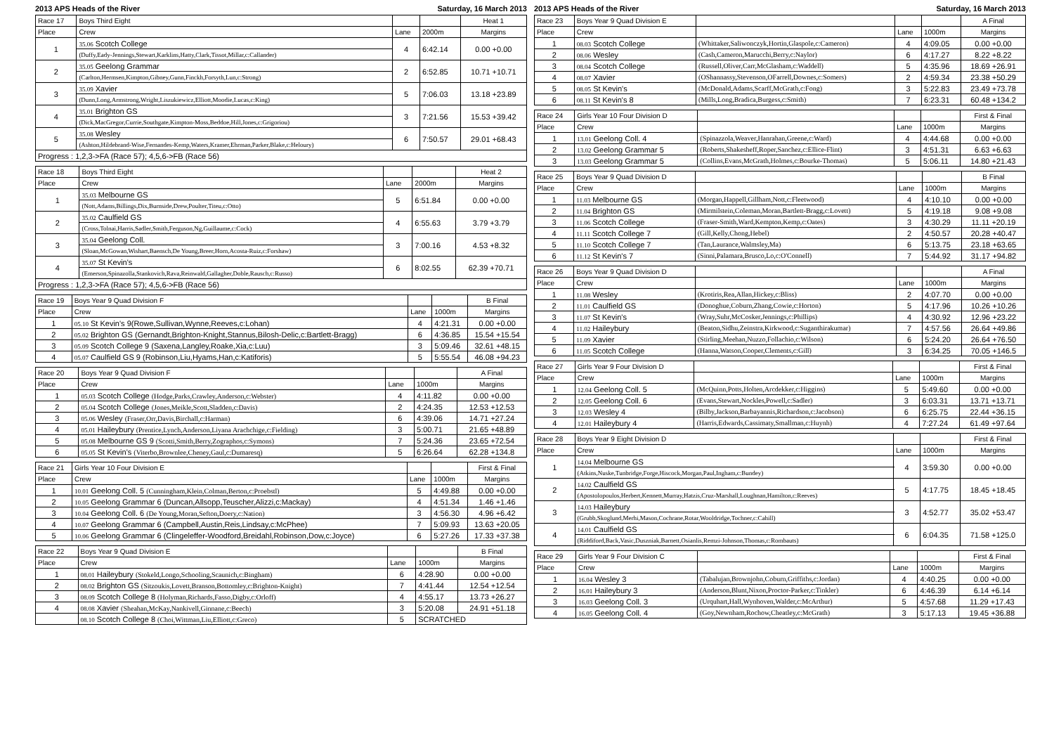2013 APS Heads of the River Saturday, 16 March 2013
| Race 17 | Boys Third Eight | | | Heat 1 |
| --- | --- | --- | --- | --- |
| Place | Crew | Lane | 2000m | Margins |
| 1 | 35.06 Scotch College | 4 | 6:42.14 | 0.00 +0.00 |
| | (Duffy,Eady-Jennings,Stewart,Karklins,Hatty,Clark,Tissot,Millar,c:Callander) | | | |
| 2 | 35.05 Geelong Grammar | 2 | 6:52.85 | 10.71 +10.71 |
| | (Carlton,Hermsen,Kimpton,Gibney,Gunn,Finckh,Forsyth,Lun,c:Strong) | | | |
| 3 | 35.09 Xavier | 5 | 7:06.03 | 13.18 +23.89 |
| | (Dunn,Long,Armstrong,Wright,Liszukiewicz,Elliott,Moodie,Lucas,c:King) | | | |
| 4 | 35.01 Brighton GS | 3 | 7:21.56 | 15.53 +39.42 |
| | (Dick,MacGregor,Currie,Southgate,Kimpton-Moss,Beddoe,Hill,Jones,c:Grigoriou) | | | |
| 5 | 35.08 Wesley | 6 | 7:50.57 | 29.01 +68.43 |
| | (Ashton,Hildebrand-Wise,Fernandes-Kemp,Waters,Kramer,Ehrman,Parker,Blake,c:Heloury) | | | |
| Progress : 1,2,3->FA (Race 57); 4,5,6->FB (Race 56) | | | | |
| Race 18 | Boys Third Eight | | | Heat 2 |
| --- | --- | --- | --- | --- |
| Place | Crew | Lane | 2000m | Margins |
| 1 | 35.03 Melbourne GS | 5 | 6:51.84 | 0.00 +0.00 |
| | (Nott,Adams,Billings,Dix,Burnside,Drew,Poulter,Titeu,c:Otto) | | | |
| 2 | 35.02 Caulfield GS | 4 | 6:55.63 | 3.79 +3.79 |
| | (Cross,Tolnai,Harris,Sadler,Smith,Ferguson,Ng,Guillaume,c:Cock) | | | |
| 3 | 35.04 Geelong Coll. | 3 | 7:00.16 | 4.53 +8.32 |
| | (Sloan,McGowan,Wishart,Baensch,De Young,Breer,Horn,Acosta-Ruiz,c:Forshaw) | | | |
| 4 | 35.07 St Kevin's | 6 | 8:02.55 | 62.39 +70.71 |
| | (Emerson,Spinazolla,Stankovich,Rava,Reinwald,Gallagher,Doble,Rausch,c:Russo) | | | |
| Progress : 1,2,3->FA (Race 57); 4,5,6->FB (Race 56) | | | | |
| Race 19 | Boys Year 9 Quad Division F | | | B Final |
| --- | --- | --- | --- | --- |
| Place | Crew | Lane | 1000m | Margins |
| 1 | 05.10 St Kevin's 9(Rowe,Sullivan,Wynne,Reeves,c:Lohan) | 4 | 4:21.31 | 0.00 +0.00 |
| 2 | 05.02 Brighton GS (Gernandt,Brighton-Knight,Stannus,Bilosh-Delic,c:Bartlett-Bragg) | 6 | 4:36.85 | 15.54 +15.54 |
| 3 | 05.09 Scotch College 9 (Saxena,Langley,Roake,Xia,c:Luu) | 3 | 5:09.46 | 32.61 +48.15 |
| 4 | 05.07 Caulfield GS 9 (Robinson,Liu,Hyams,Han,c:Katiforis) | 5 | 5:55.54 | 46.08 +94.23 |
| Race 20 | Boys Year 9 Quad Division F | | | A Final |
| --- | --- | --- | --- | --- |
| Place | Crew | Lane | 1000m | Margins |
| 1 | 05.03 Scotch College (Hodge,Parks,Crawley,Anderson,c:Webster) | 4 | 4:11.82 | 0.00 +0.00 |
| 2 | 05.04 Scotch College (Jones,Meikle,Scott,Sladden,c:Davis) | 2 | 4:24.35 | 12.53 +12.53 |
| 3 | 05.06 Wesley (Fraser,Orr,Davis,Birchall,c:Harman) | 6 | 4:39.06 | 14.71 +27.24 |
| 4 | 05.01 Haileybury (Prentice,Lynch,Anderson,Liyana Arachchige,c:Fielding) | 3 | 5:00.71 | 21.65 +48.89 |
| 5 | 05.08 Melbourne GS 9 (Scotti,Smith,Berry,Zographos,c:Symons) | 7 | 5:24.36 | 23.65 +72.54 |
| 6 | 05.05 St Kevin's (Viterbo,Brownlee,Cheney,Gaul,c:Dumaresq) | 5 | 6:26.64 | 62.28 +134.8 |
| Race 21 | Girls Year 10 Four Division E | | | First & Final |
| --- | --- | --- | --- | --- |
| Place | Crew | Lane | 1000m | Margins |
| 1 | 10.01 Geelong Coll. 5 (Cunningham,Klein,Colman,Berton,c:Proebstl) | 5 | 4:49.88 | 0.00 +0.00 |
| 2 | 10.05 Geelong Grammar 6 (Duncan,Allsopp,Teuscher,Alizzi,c:Mackay) | 4 | 4:51.34 | 1.46 +1.46 |
| 3 | 10.04 Geelong Coll. 6 (De Young,Moran,Sefton,Doery,c:Nation) | 3 | 4:56.30 | 4.96 +6.42 |
| 4 | 10.07 Geelong Grammar 6 (Campbell,Austin,Reis,Lindsay,c:McPhee) | 7 | 5:09.93 | 13.63 +20.05 |
| 5 | 10.06 Geelong Grammar 6 (Clingeleffer-Woodford,Breidahl,Robinson,Dow,c:Joyce) | 6 | 5:27.26 | 17.33 +37.38 |
| Race 22 | Boys Year 9 Quad Division E | | | B Final |
| --- | --- | --- | --- | --- |
| Place | Crew | Lane | 1000m | Margins |
| 1 | 08.01 Haileybury (Stokeld,Longo,Schooling,Scaunich,c:Bingham) | 6 | 4:28.90 | 0.00 +0.00 |
| 2 | 08.02 Brighton GS (Sitzoukis,Lovett,Branson,Bottomley,c:Brighton-Knight) | 7 | 4:41.44 | 12.54 +12.54 |
| 3 | 08.09 Scotch College 8 (Holyman,Richards,Fasso,Digby,c:Orloff) | 4 | 4:55.17 | 13.73 +26.27 |
| 4 | 08.08 Xavier (Sheahan,McKay,Nankivell,Ginnane,c:Beech) | 3 | 5:20.08 | 24.91 +51.18 |
| | 08.10 Scotch College 8 (Choi,Wittman,Liu,Elliott,c:Greco) | 5 | SCRATCHED | |
2013 APS Heads of the River Saturday, 16 March 2013
| Race 23 | Boys Year 9 Quad Division E | | | | A Final |
| --- | --- | --- | --- | --- | --- |
| Place | Crew | | Lane | 1000m | Margins |
| 1 | 08.03 Scotch College | (Whittaker,Saliwonczyk,Hortin,Glaspole,c:Cameron) | 4 | 4:09.05 | 0.00 +0.00 |
| 2 | 08.06 Wesley | (Cash,Cameron,Marucchi,Berry,c:Naylor) | 6 | 4:17.27 | 8.22 +8.22 |
| 3 | 08.04 Scotch College | (Russell,Oliver,Carr,McGlasham,c:Waddell) | 5 | 4:35.96 | 18.69 +26.91 |
| 4 | 08.07 Xavier | (OShannassy,Stevenson,OFarrell,Downes,c:Somers) | 2 | 4:59.34 | 23.38 +50.29 |
| 5 | 08.05 St Kevin's | (McDonald,Adams,Scarff,McGrath,c:Fong) | 3 | 5:22.83 | 23.49 +73.78 |
| 6 | 08.11 St Kevin's 8 | (Mills,Long,Bradica,Burgess,c:Smith) | 7 | 6:23.31 | 60.48 +134.2 |
| Race 24 | Girls Year 10 Four Division D | | | | First & Final |
| --- | --- | --- | --- | --- | --- |
| Place | Crew | | Lane | 1000m | Margins |
| 1 | 13.01 Geelong Coll. 4 | (Spinazzola,Weaver,Hanrahan,Greene,c:Ward) | 4 | 4:44.68 | 0.00 +0.00 |
| 2 | 13.02 Geelong Grammar 5 | (Roberts,Shakesheff,Roper,Sanchez,c:Ellice-Flint) | 3 | 4:51.31 | 6.63 +6.63 |
| 3 | 13.03 Geelong Grammar 5 | (Collins,Evans,McGrath,Holmes,c:Bourke-Thomas) | 5 | 5:06.11 | 14.80 +21.43 |
| Race 25 | Boys Year 9 Quad Division D | | | | B Final |
| --- | --- | --- | --- | --- | --- |
| Place | Crew | | Lane | 1000m | Margins |
| 1 | 11.03 Melbourne GS | (Morgan,Happell,Gillham,Nott,c:Fleetwood) | 4 | 4:10.10 | 0.00 +0.00 |
| 2 | 11.04 Brighton GS | (Mirmilstein,Coleman,Moran,Bartlett-Bragg,c:Lovett) | 5 | 4:19.18 | 9.08 +9.08 |
| 3 | 11.06 Scotch College | (Fraser-Smith,Ward,Kempton,Kemp,c:Oates) | 3 | 4:30.29 | 11.11 +20.19 |
| 4 | 11.11 Scotch College 7 | (Gill,Kelly,Chong,Hebel) | 2 | 4:50.57 | 20.28 +40.47 |
| 5 | 11.10 Scotch College 7 | (Tan,Laurance,Walmsley,Ma) | 6 | 5:13.75 | 23.18 +63.65 |
| 6 | 11.12 St Kevin's 7 | (Sinni,Palamara,Brusco,Lo,c:O'Connell) | 7 | 5:44.92 | 31.17 +94.82 |
| Race 26 | Boys Year 9 Quad Division D | | | | A Final |
| --- | --- | --- | --- | --- | --- |
| Place | Crew | | Lane | 1000m | Margins |
| 1 | 11.08 Wesley | (Krotiris,Rea,Allan,Hickey,c:Bliss) | 2 | 4:07.70 | 0.00 +0.00 |
| 2 | 11.01 Caulfield GS | (Donoghue,Coburn,Zhang,Cowie,c:Horton) | 5 | 4:17.96 | 10.26 +10.26 |
| 3 | 11.07 St Kevin's | (Wray,Suhr,McCosker,Jennings,c:Phillips) | 4 | 4:30.92 | 12.96 +23.22 |
| 4 | 11.02 Haileybury | (Beaton,Sidhu,Zeinstra,Kirkwood,c:Suganthirakumar) | 7 | 4:57.56 | 26.64 +49.86 |
| 5 | 11.09 Xavier | (Stirling,Meehan,Nuzzo,Follachio,c:Wilson) | 6 | 5:24.20 | 26.64 +76.50 |
| 6 | 11.05 Scotch College | (Hanna,Watson,Cooper,Clements,c:Gill) | 3 | 6:34.25 | 70.05 +146.5 |
| Race 27 | Girls Year 9 Four Division D | | | | First & Final |
| --- | --- | --- | --- | --- | --- |
| Place | Crew | | Lane | 1000m | Margins |
| 1 | 12.04 Geelong Coll. 5 | (McQuinn,Potts,Holten,Arcdekker,c:Higgins) | 5 | 5:49.60 | 0.00 +0.00 |
| 2 | 12.05 Geelong Coll. 6 | (Evans,Stewart,Nockles,Powell,c:Sadler) | 3 | 6:03.31 | 13.71 +13.71 |
| 3 | 12.03 Wesley 4 | (Bilby,Jackson,Barbayannis,Richardson,c:Jacobson) | 6 | 6:25.75 | 22.44 +36.15 |
| 4 | 12.01 Haileybury 4 | (Harris,Edwards,Cassimaty,Smallman,c:Huynh) | 4 | 7:27.24 | 61.49 +97.64 |
| Race 28 | Boys Year 9 Eight Division D | | | First & Final |
| --- | --- | --- | --- | --- |
| Place | Crew | Lane | 1000m | Margins |
| 1 | 14.04 Melbourne GS | 4 | 3:59.30 | 0.00 +0.00 |
| | (Atkins,Nuske,Tunbridge,Forge,Hiscock,Morgan,Paul,Ingham,c:Bundey) | | | |
| 2 | 14.02 Caulfield GS | 5 | 4:17.75 | 18.45 +18.45 |
| | (Apostolopoulos,Herbert,Kennett,Murray,Hatzis,Cruz-Marshall,Loughnan,Hamilton,c:Reeves) | | | |
| 3 | 14.03 Haileybury | 3 | 4:52.77 | 35.02 +53.47 |
| | (Grubb,Skoglund,Merhi,Mason,Cochrane,Rotar,Wooldridge,Tochner,c:Cahill) | | | |
| 4 | 14.01 Caulfield GS | 6 | 6:04.35 | 71.58 +125.0 |
| | (Riddiford,Back,Vasic,Duszniak,Barnett,Osianlis,Remzi-Johnson,Thomas,c:Rombauts) | | | |
| Race 29 | Girls Year 9 Four Division C | | | | First & Final |
| --- | --- | --- | --- | --- | --- |
| Place | Crew | | Lane | 1000m | Margins |
| 1 | 16.04 Wesley 3 | (Tabalujan,Brownjohn,Coburn,Griffiths,c:Jordan) | 4 | 4:40.25 | 0.00 +0.00 |
| 2 | 16.01 Haileybury 3 | (Anderson,Blunt,Nixon,Proctor-Parker,c:Tinkler) | 6 | 4:46.39 | 6.14 +6.14 |
| 3 | 16.03 Geelong Coll. 3 | (Urquhart,Hall,Wynhoven,Walder,c:McArthur) | 5 | 4:57.68 | 11.29 +17.43 |
| 4 | 16.05 Geelong Coll. 4 | (Goy,Newnham,Rochow,Cheatley,c:McGrath) | 3 | 5:17.13 | 19.45 +36.88 |